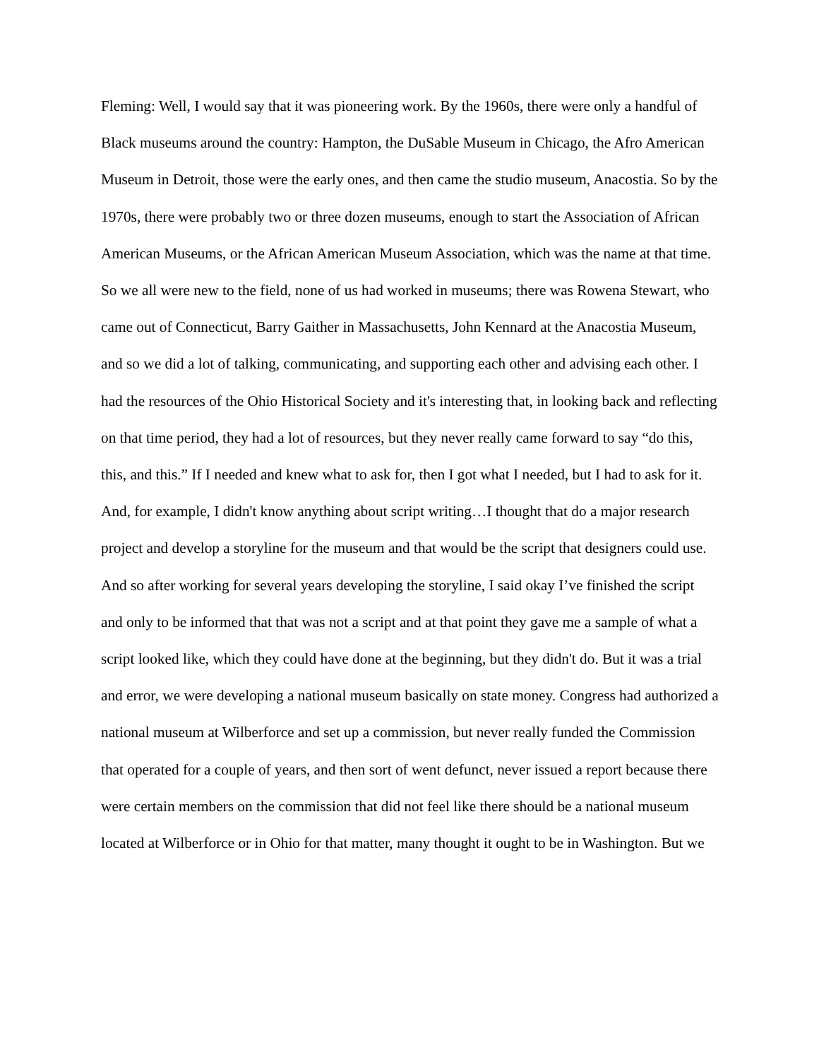Fleming: Well, I would say that it was pioneering work. By the 1960s, there were only a handful of Black museums around the country: Hampton, the DuSable Museum in Chicago, the Afro American Museum in Detroit, those were the early ones, and then came the studio museum, Anacostia. So by the 1970s, there were probably two or three dozen museums, enough to start the Association of African American Museums, or the African American Museum Association, which was the name at that time. So we all were new to the field, none of us had worked in museums; there was Rowena Stewart, who came out of Connecticut, Barry Gaither in Massachusetts, John Kennard at the Anacostia Museum, and so we did a lot of talking, communicating, and supporting each other and advising each other. I had the resources of the Ohio Historical Society and it's interesting that, in looking back and reflecting on that time period, they had a lot of resources, but they never really came forward to say “do this, this, and this.” If I needed and knew what to ask for, then I got what I needed, but I had to ask for it. And, for example, I didn't know anything about script writing…I thought that do a major research project and develop a storyline for the museum and that would be the script that designers could use. And so after working for several years developing the storyline, I said okay I’ve finished the script and only to be informed that that was not a script and at that point they gave me a sample of what a script looked like, which they could have done at the beginning, but they didn't do. But it was a trial and error, we were developing a national museum basically on state money. Congress had authorized a national museum at Wilberforce and set up a commission, but never really funded the Commission that operated for a couple of years, and then sort of went defunct, never issued a report because there were certain members on the commission that did not feel like there should be a national museum located at Wilberforce or in Ohio for that matter, many thought it ought to be in Washington. But we